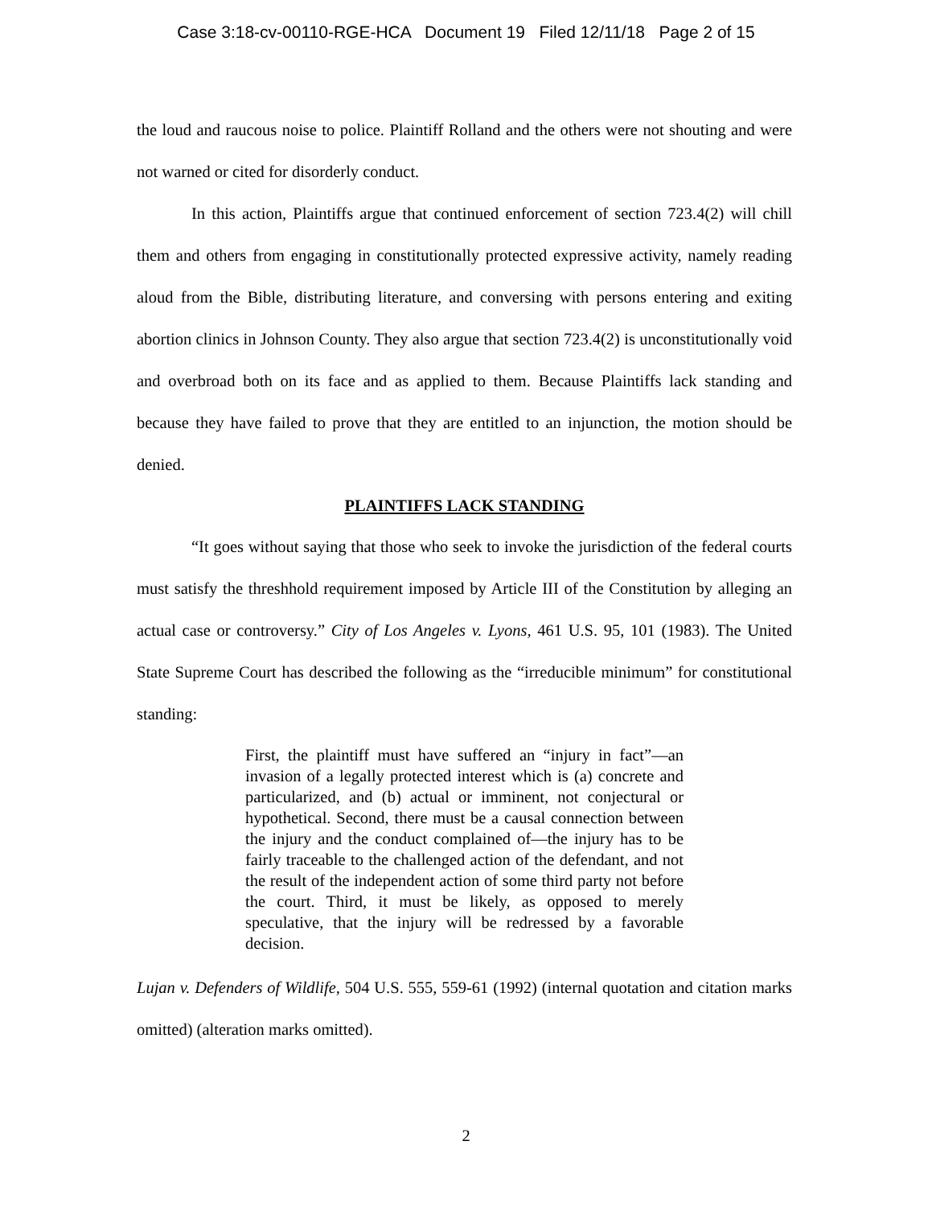Case 3:18-cv-00110-RGE-HCA Document 19 Filed 12/11/18 Page 2 of 15
the loud and raucous noise to police. Plaintiff Rolland and the others were not shouting and were not warned or cited for disorderly conduct.
In this action, Plaintiffs argue that continued enforcement of section 723.4(2) will chill them and others from engaging in constitutionally protected expressive activity, namely reading aloud from the Bible, distributing literature, and conversing with persons entering and exiting abortion clinics in Johnson County. They also argue that section 723.4(2) is unconstitutionally void and overbroad both on its face and as applied to them. Because Plaintiffs lack standing and because they have failed to prove that they are entitled to an injunction, the motion should be denied.
PLAINTIFFS LACK STANDING
“It goes without saying that those who seek to invoke the jurisdiction of the federal courts must satisfy the threshhold requirement imposed by Article III of the Constitution by alleging an actual case or controversy.” City of Los Angeles v. Lyons, 461 U.S. 95, 101 (1983). The United State Supreme Court has described the following as the “irreducible minimum” for constitutional standing:
First, the plaintiff must have suffered an “injury in fact”—an invasion of a legally protected interest which is (a) concrete and particularized, and (b) actual or imminent, not conjectural or hypothetical. Second, there must be a causal connection between the injury and the conduct complained of—the injury has to be fairly traceable to the challenged action of the defendant, and not the result of the independent action of some third party not before the court. Third, it must be likely, as opposed to merely speculative, that the injury will be redressed by a favorable decision.
Lujan v. Defenders of Wildlife, 504 U.S. 555, 559-61 (1992) (internal quotation and citation marks omitted) (alteration marks omitted).
2